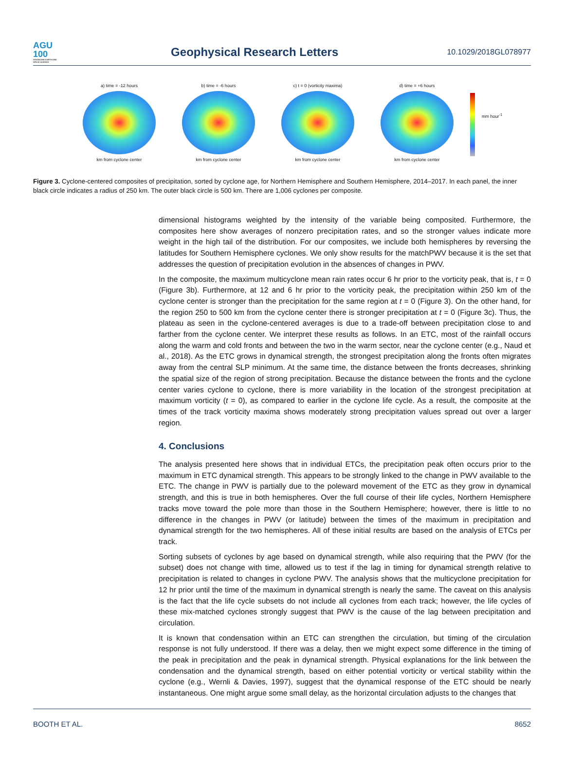AGU
100
ADVANCING EARTH AND SPACE SCIENCE
Geophysical Research Letters
10.1029/2018GL078977
a) time = -12 hours
km from cyclone center
b) time = -6 hours
km from cyclone center
c) t = 0 (vorticity maxima)
km from cyclone center
d) time = +6 hours
km from cyclone center
mm hour<sup>-1</sup>
Figure 3. Cyclone-centered composites of precipitation, sorted by cyclone age, for Northern Hemisphere and Southern Hemisphere, 2014–2017. In each panel, the inner black circle indicates a radius of 250 km. The outer black circle is 500 km. There are 1,006 cyclones per composite.
dimensional histograms weighted by the intensity of the variable being composited. Furthermore, the composites here show averages of nonzero precipitation rates, and so the stronger values indicate more weight in the high tail of the distribution. For our composites, we include both hemispheres by reversing the latitudes for Southern Hemisphere cyclones. We only show results for the matchPWV because it is the set that addresses the question of precipitation evolution in the absences of changes in PWV.
In the composite, the maximum multicyclone mean rain rates occur 6 hr prior to the vorticity peak, that is, t = 0 (Figure 3b). Furthermore, at 12 and 6 hr prior to the vorticity peak, the precipitation within 250 km of the cyclone center is stronger than the precipitation for the same region at t = 0 (Figure 3). On the other hand, for the region 250 to 500 km from the cyclone center there is stronger precipitation at t = 0 (Figure 3c). Thus, the plateau as seen in the cyclone-centered averages is due to a trade-off between precipitation close to and farther from the cyclone center. We interpret these results as follows. In an ETC, most of the rainfall occurs along the warm and cold fronts and between the two in the warm sector, near the cyclone center (e.g., Naud et al., 2018). As the ETC grows in dynamical strength, the strongest precipitation along the fronts often migrates away from the central SLP minimum. At the same time, the distance between the fronts decreases, shrinking the spatial size of the region of strong precipitation. Because the distance between the fronts and the cyclone center varies cyclone to cyclone, there is more variability in the location of the strongest precipitation at maximum vorticity (t = 0), as compared to earlier in the cyclone life cycle. As a result, the composite at the times of the track vorticity maxima shows moderately strong precipitation values spread out over a larger region.
4. Conclusions
The analysis presented here shows that in individual ETCs, the precipitation peak often occurs prior to the maximum in ETC dynamical strength. This appears to be strongly linked to the change in PWV available to the ETC. The change in PWV is partially due to the poleward movement of the ETC as they grow in dynamical strength, and this is true in both hemispheres. Over the full course of their life cycles, Northern Hemisphere tracks move toward the pole more than those in the Southern Hemisphere; however, there is little to no difference in the changes in PWV (or latitude) between the times of the maximum in precipitation and dynamical strength for the two hemispheres. All of these initial results are based on the analysis of ETCs per track.
Sorting subsets of cyclones by age based on dynamical strength, while also requiring that the PWV (for the subset) does not change with time, allowed us to test if the lag in timing for dynamical strength relative to precipitation is related to changes in cyclone PWV. The analysis shows that the multicyclone precipitation for 12 hr prior until the time of the maximum in dynamical strength is nearly the same. The caveat on this analysis is the fact that the life cycle subsets do not include all cyclones from each track; however, the life cycles of these mix-matched cyclones strongly suggest that PWV is the cause of the lag between precipitation and circulation.
It is known that condensation within an ETC can strengthen the circulation, but timing of the circulation response is not fully understood. If there was a delay, then we might expect some difference in the timing of the peak in precipitation and the peak in dynamical strength. Physical explanations for the link between the condensation and the dynamical strength, based on either potential vorticity or vertical stability within the cyclone (e.g., Wernli & Davies, 1997), suggest that the dynamical response of the ETC should be nearly instantaneous. One might argue some small delay, as the horizontal circulation adjusts to the changes that
BOOTH ET AL. 8652